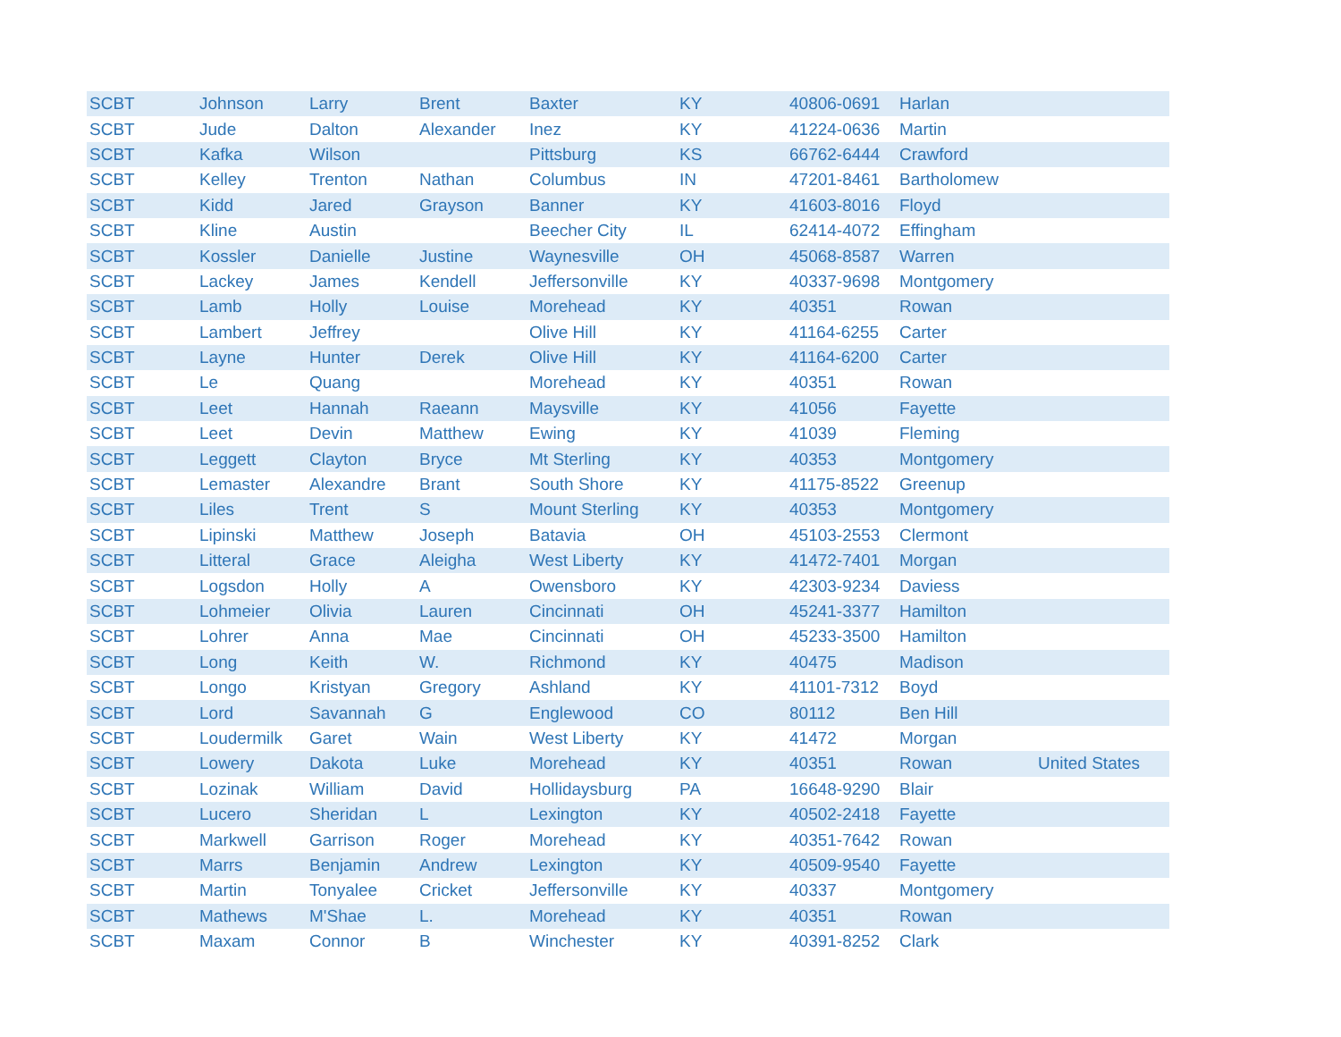| SCBT | Johnson | Larry | Brent | Baxter | KY | 40806-0691 | Harlan | |
| SCBT | Jude | Dalton | Alexander | Inez | KY | 41224-0636 | Martin | |
| SCBT | Kafka | Wilson | | Pittsburg | KS | 66762-6444 | Crawford | |
| SCBT | Kelley | Trenton | Nathan | Columbus | IN | 47201-8461 | Bartholomew | |
| SCBT | Kidd | Jared | Grayson | Banner | KY | 41603-8016 | Floyd | |
| SCBT | Kline | Austin | | Beecher City | IL | 62414-4072 | Effingham | |
| SCBT | Kossler | Danielle | Justine | Waynesville | OH | 45068-8587 | Warren | |
| SCBT | Lackey | James | Kendell | Jeffersonville | KY | 40337-9698 | Montgomery | |
| SCBT | Lamb | Holly | Louise | Morehead | KY | 40351 | Rowan | |
| SCBT | Lambert | Jeffrey | | Olive Hill | KY | 41164-6255 | Carter | |
| SCBT | Layne | Hunter | Derek | Olive Hill | KY | 41164-6200 | Carter | |
| SCBT | Le | Quang | | Morehead | KY | 40351 | Rowan | |
| SCBT | Leet | Hannah | Raeann | Maysville | KY | 41056 | Fayette | |
| SCBT | Leet | Devin | Matthew | Ewing | KY | 41039 | Fleming | |
| SCBT | Leggett | Clayton | Bryce | Mt Sterling | KY | 40353 | Montgomery | |
| SCBT | Lemaster | Alexandre | Brant | South Shore | KY | 41175-8522 | Greenup | |
| SCBT | Liles | Trent | S | Mount Sterling | KY | 40353 | Montgomery | |
| SCBT | Lipinski | Matthew | Joseph | Batavia | OH | 45103-2553 | Clermont | |
| SCBT | Litteral | Grace | Aleigha | West Liberty | KY | 41472-7401 | Morgan | |
| SCBT | Logsdon | Holly | A | Owensboro | KY | 42303-9234 | Daviess | |
| SCBT | Lohmeier | Olivia | Lauren | Cincinnati | OH | 45241-3377 | Hamilton | |
| SCBT | Lohrer | Anna | Mae | Cincinnati | OH | 45233-3500 | Hamilton | |
| SCBT | Long | Keith | W. | Richmond | KY | 40475 | Madison | |
| SCBT | Longo | Kristyan | Gregory | Ashland | KY | 41101-7312 | Boyd | |
| SCBT | Lord | Savannah | G | Englewood | CO | 80112 | Ben Hill | |
| SCBT | Loudermilk | Garet | Wain | West Liberty | KY | 41472 | Morgan | |
| SCBT | Lowery | Dakota | Luke | Morehead | KY | 40351 | Rowan | United States |
| SCBT | Lozinak | William | David | Hollidaysburg | PA | 16648-9290 | Blair | |
| SCBT | Lucero | Sheridan | L | Lexington | KY | 40502-2418 | Fayette | |
| SCBT | Markwell | Garrison | Roger | Morehead | KY | 40351-7642 | Rowan | |
| SCBT | Marrs | Benjamin | Andrew | Lexington | KY | 40509-9540 | Fayette | |
| SCBT | Martin | Tonyalee | Cricket | Jeffersonville | KY | 40337 | Montgomery | |
| SCBT | Mathews | M'Shae | L. | Morehead | KY | 40351 | Rowan | |
| SCBT | Maxam | Connor | B | Winchester | KY | 40391-8252 | Clark | |